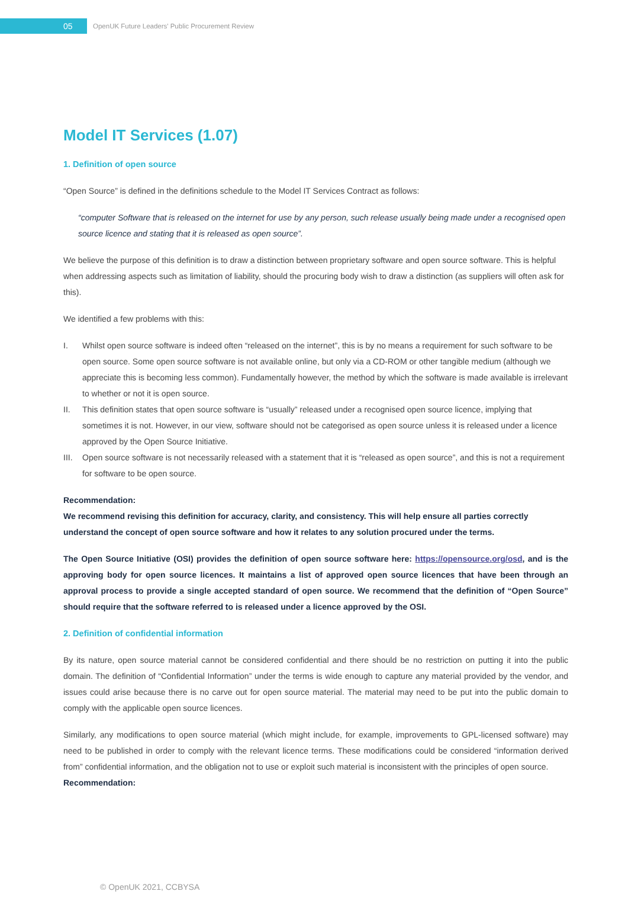05
OpenUK Future Leaders' Public Procurement Review
Model IT Services (1.07)
1. Definition of open source
“Open Source” is defined in the definitions schedule to the Model IT Services Contract as follows:
“computer Software that is released on the internet for use by any person, such release usually being made under a recognised open source licence and stating that it is released as open source”.
We believe the purpose of this definition is to draw a distinction between proprietary software and open source software. This is helpful when addressing aspects such as limitation of liability, should the procuring body wish to draw a distinction (as suppliers will often ask for this).
We identified a few problems with this:
I. Whilst open source software is indeed often “released on the internet”, this is by no means a requirement for such software to be open source. Some open source software is not available online, but only via a CD-ROM or other tangible medium (although we appreciate this is becoming less common). Fundamentally however, the method by which the software is made available is irrelevant to whether or not it is open source.
II. This definition states that open source software is “usually” released under a recognised open source licence, implying that sometimes it is not. However, in our view, software should not be categorised as open source unless it is released under a licence approved by the Open Source Initiative.
III.
Open source software is not necessarily released with a statement that it is “released as open source”, and this is not a requirement for software to be open source.
Recommendation:
We recommend revising this definition for accuracy, clarity, and consistency. This will help ensure all parties correctly understand the concept of open source software and how it relates to any solution procured under the terms.
The Open Source Initiative (OSI) provides the definition of open source software here: https://opensource.org/osd, and is the approving body for open source licences. It maintains a list of approved open source licences that have been through an approval process to provide a single accepted standard of open source. We recommend that the definition of “Open Source” should require that the software referred to is released under a licence approved by the OSI.
2. Definition of confidential information
By its nature, open source material cannot be considered confidential and there should be no restriction on putting it into the public domain. The definition of “Confidential Information” under the terms is wide enough to capture any material provided by the vendor, and issues could arise because there is no carve out for open source material. The material may need to be put into the public domain to comply with the applicable open source licences.
Similarly, any modifications to open source material (which might include, for example, improvements to GPL-licensed software) may need to be published in order to comply with the relevant licence terms. These modifications could be considered “information derived from” confidential information, and the obligation not to use or exploit such material is inconsistent with the principles of open source.
Recommendation:
© OpenUK 2021, CCBYSA